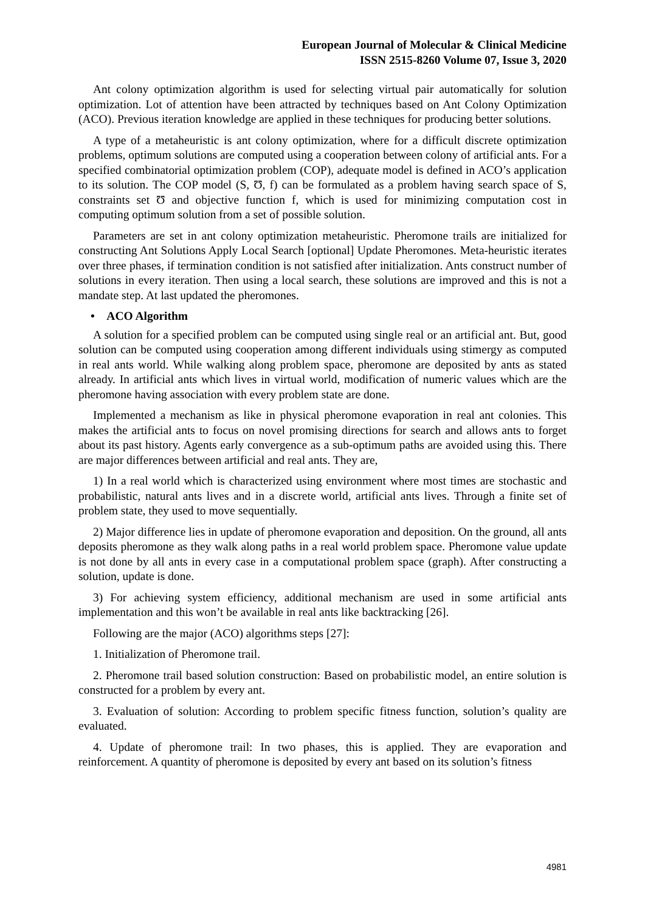European Journal of Molecular & Clinical Medicine
ISSN 2515-8260 Volume 07, Issue 3, 2020
Ant colony optimization algorithm is used for selecting virtual pair automatically for solution optimization. Lot of attention have been attracted by techniques based on Ant Colony Optimization (ACO). Previous iteration knowledge are applied in these techniques for producing better solutions.
A type of a metaheuristic is ant colony optimization, where for a difficult discrete optimization problems, optimum solutions are computed using a cooperation between colony of artificial ants. For a specified combinatorial optimization problem (COP), adequate model is defined in ACO’s application to its solution. The COP model (S, Ʊ, f) can be formulated as a problem having search space of S, constraints set Ʊ and objective function f, which is used for minimizing computation cost in computing optimum solution from a set of possible solution.
Parameters are set in ant colony optimization metaheuristic. Pheromone trails are initialized for constructing Ant Solutions Apply Local Search [optional] Update Pheromones. Meta-heuristic iterates over three phases, if termination condition is not satisfied after initialization. Ants construct number of solutions in every iteration. Then using a local search, these solutions are improved and this is not a mandate step. At last updated the pheromones.
• ACO Algorithm
A solution for a specified problem can be computed using single real or an artificial ant. But, good solution can be computed using cooperation among different individuals using stimergy as computed in real ants world. While walking along problem space, pheromone are deposited by ants as stated already. In artificial ants which lives in virtual world, modification of numeric values which are the pheromone having association with every problem state are done.
Implemented a mechanism as like in physical pheromone evaporation in real ant colonies. This makes the artificial ants to focus on novel promising directions for search and allows ants to forget about its past history. Agents early convergence as a sub-optimum paths are avoided using this. There are major differences between artificial and real ants. They are,
1) In a real world which is characterized using environment where most times are stochastic and probabilistic, natural ants lives and in a discrete world, artificial ants lives. Through a finite set of problem state, they used to move sequentially.
2) Major difference lies in update of pheromone evaporation and deposition. On the ground, all ants deposits pheromone as they walk along paths in a real world problem space. Pheromone value update is not done by all ants in every case in a computational problem space (graph). After constructing a solution, update is done.
3) For achieving system efficiency, additional mechanism are used in some artificial ants implementation and this won’t be available in real ants like backtracking [26].
Following are the major (ACO) algorithms steps [27]:
1. Initialization of Pheromone trail.
2. Pheromone trail based solution construction: Based on probabilistic model, an entire solution is constructed for a problem by every ant.
3. Evaluation of solution: According to problem specific fitness function, solution’s quality are evaluated.
4. Update of pheromone trail: In two phases, this is applied. They are evaporation and reinforcement. A quantity of pheromone is deposited by every ant based on its solution’s fitness
4981